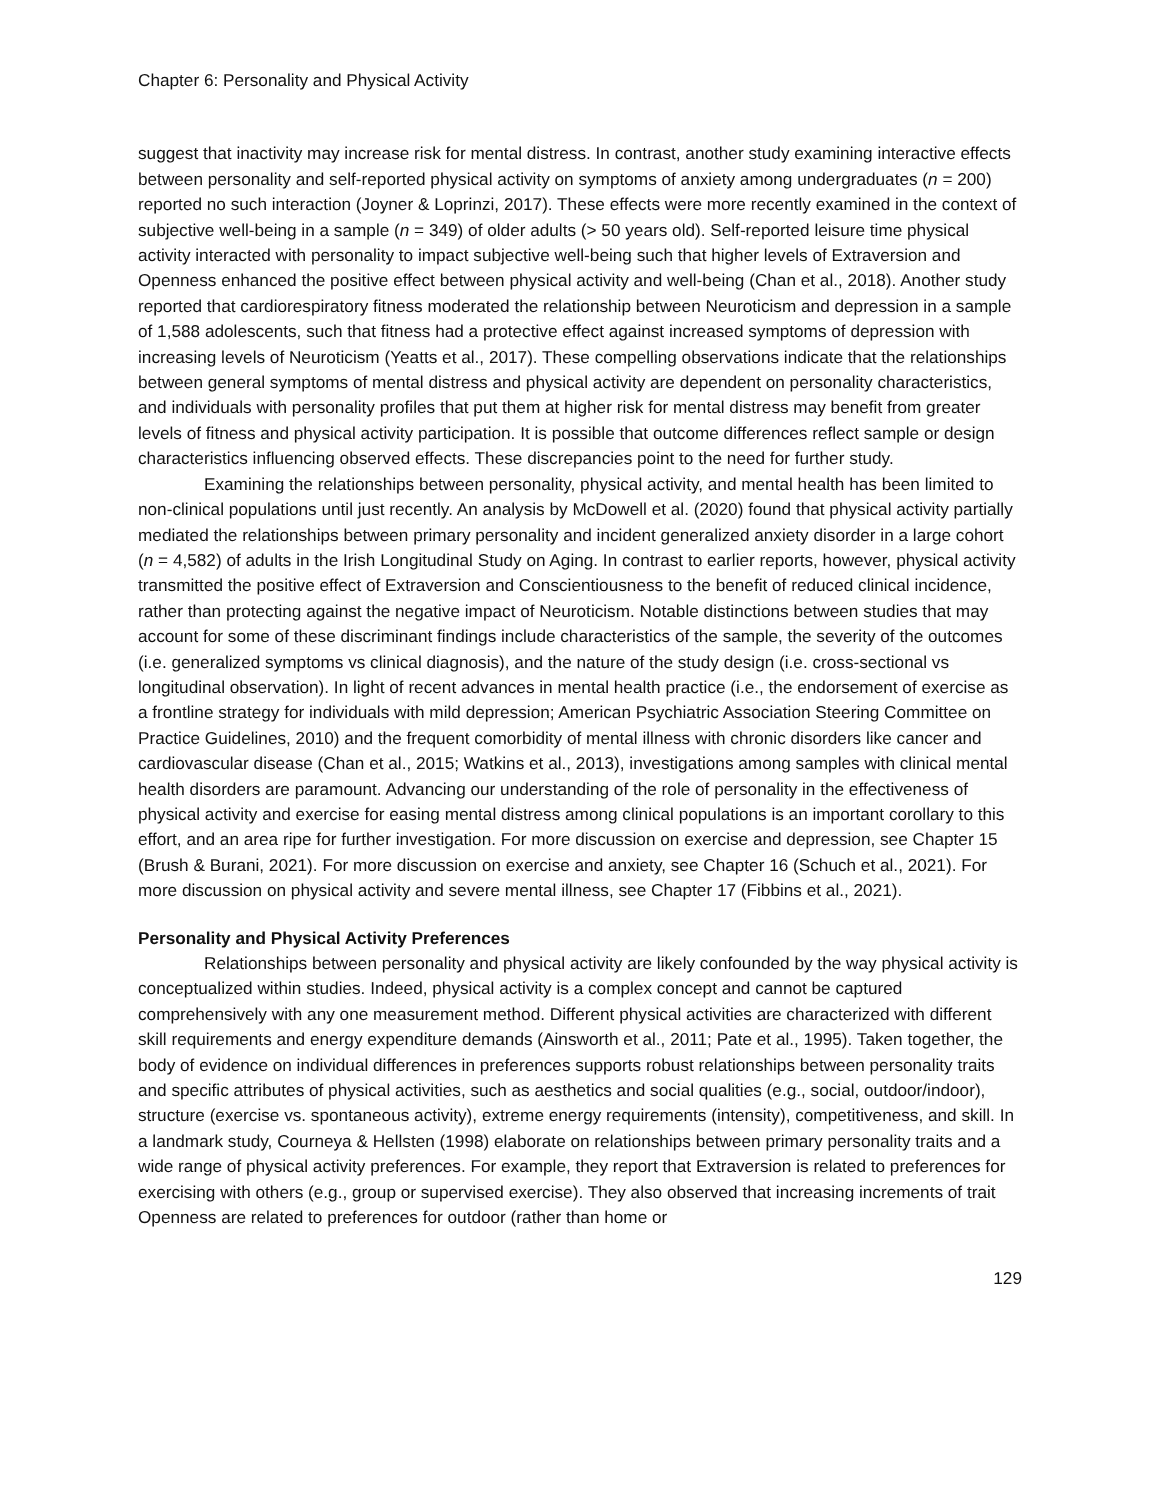Chapter 6: Personality and Physical Activity
suggest that inactivity may increase risk for mental distress. In contrast, another study examining interactive effects between personality and self-reported physical activity on symptoms of anxiety among undergraduates (n = 200) reported no such interaction (Joyner & Loprinzi, 2017). These effects were more recently examined in the context of subjective well-being in a sample (n = 349) of older adults (> 50 years old). Self-reported leisure time physical activity interacted with personality to impact subjective well-being such that higher levels of Extraversion and Openness enhanced the positive effect between physical activity and well-being (Chan et al., 2018). Another study reported that cardiorespiratory fitness moderated the relationship between Neuroticism and depression in a sample of 1,588 adolescents, such that fitness had a protective effect against increased symptoms of depression with increasing levels of Neuroticism (Yeatts et al., 2017). These compelling observations indicate that the relationships between general symptoms of mental distress and physical activity are dependent on personality characteristics, and individuals with personality profiles that put them at higher risk for mental distress may benefit from greater levels of fitness and physical activity participation. It is possible that outcome differences reflect sample or design characteristics influencing observed effects. These discrepancies point to the need for further study.
Examining the relationships between personality, physical activity, and mental health has been limited to non-clinical populations until just recently. An analysis by McDowell et al. (2020) found that physical activity partially mediated the relationships between primary personality and incident generalized anxiety disorder in a large cohort (n = 4,582) of adults in the Irish Longitudinal Study on Aging. In contrast to earlier reports, however, physical activity transmitted the positive effect of Extraversion and Conscientiousness to the benefit of reduced clinical incidence, rather than protecting against the negative impact of Neuroticism. Notable distinctions between studies that may account for some of these discriminant findings include characteristics of the sample, the severity of the outcomes (i.e. generalized symptoms vs clinical diagnosis), and the nature of the study design (i.e. cross-sectional vs longitudinal observation). In light of recent advances in mental health practice (i.e., the endorsement of exercise as a frontline strategy for individuals with mild depression; American Psychiatric Association Steering Committee on Practice Guidelines, 2010) and the frequent comorbidity of mental illness with chronic disorders like cancer and cardiovascular disease (Chan et al., 2015; Watkins et al., 2013), investigations among samples with clinical mental health disorders are paramount. Advancing our understanding of the role of personality in the effectiveness of physical activity and exercise for easing mental distress among clinical populations is an important corollary to this effort, and an area ripe for further investigation. For more discussion on exercise and depression, see Chapter 15 (Brush & Burani, 2021). For more discussion on exercise and anxiety, see Chapter 16 (Schuch et al., 2021). For more discussion on physical activity and severe mental illness, see Chapter 17 (Fibbins et al., 2021).
Personality and Physical Activity Preferences
Relationships between personality and physical activity are likely confounded by the way physical activity is conceptualized within studies. Indeed, physical activity is a complex concept and cannot be captured comprehensively with any one measurement method. Different physical activities are characterized with different skill requirements and energy expenditure demands (Ainsworth et al., 2011; Pate et al., 1995). Taken together, the body of evidence on individual differences in preferences supports robust relationships between personality traits and specific attributes of physical activities, such as aesthetics and social qualities (e.g., social, outdoor/indoor), structure (exercise vs. spontaneous activity), extreme energy requirements (intensity), competitiveness, and skill. In a landmark study, Courneya & Hellsten (1998) elaborate on relationships between primary personality traits and a wide range of physical activity preferences. For example, they report that Extraversion is related to preferences for exercising with others (e.g., group or supervised exercise). They also observed that increasing increments of trait Openness are related to preferences for outdoor (rather than home or
129